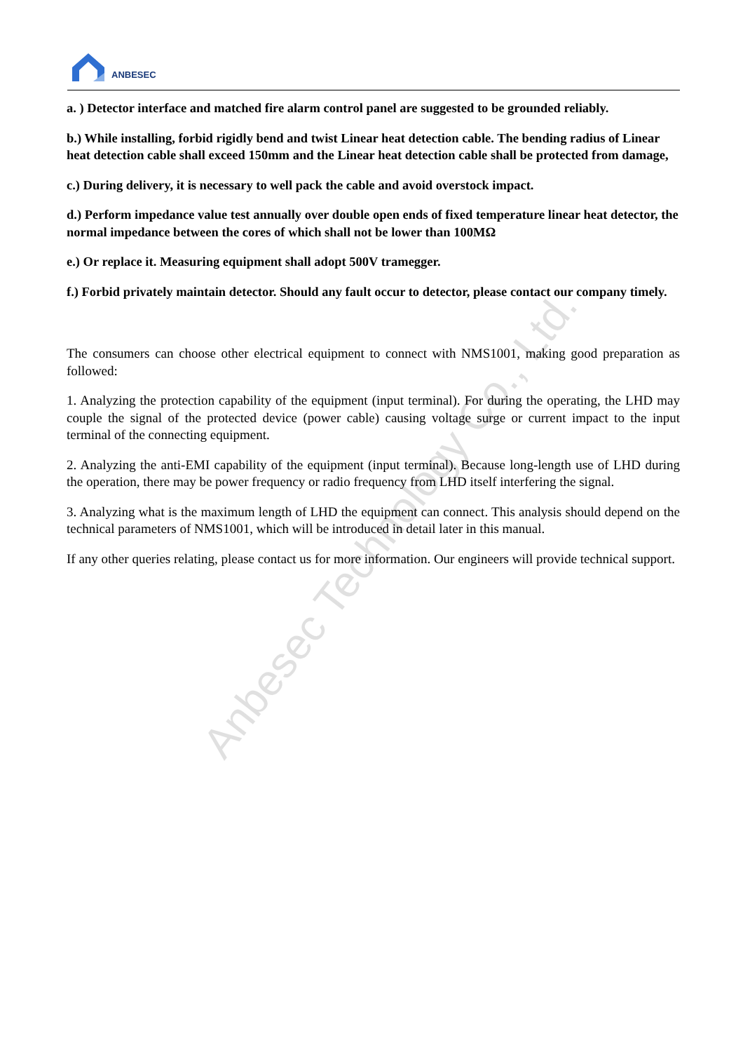ANBESEC
a. ) Detector interface and matched fire alarm control panel are suggested to be grounded reliably.
b.) While installing, forbid rigidly bend and twist Linear heat detection cable. The bending radius of Linear heat detection cable shall exceed 150mm and the Linear heat detection cable shall be protected from damage,
c.) During delivery, it is necessary to well pack the cable and avoid overstock impact.
d.) Perform impedance value test annually over double open ends of fixed temperature linear heat detector, the normal impedance between the cores of which shall not be lower than 100MΩ
e.) Or replace it. Measuring equipment shall adopt 500V tramegger.
f.) Forbid privately maintain detector. Should any fault occur to detector, please contact our company timely.
The consumers can choose other electrical equipment to connect with NMS1001, making good preparation as followed:
1. Analyzing the protection capability of the equipment (input terminal). For during the operating, the LHD may couple the signal of the protected device (power cable) causing voltage surge or current impact to the input terminal of the connecting equipment.
2. Analyzing the anti-EMI capability of the equipment (input terminal). Because long-length use of LHD during the operation, there may be power frequency or radio frequency from LHD itself interfering the signal.
3. Analyzing what is the maximum length of LHD the equipment can connect. This analysis should depend on the technical parameters of NMS1001, which will be introduced in detail later in this manual.
If any other queries relating, please contact us for more information. Our engineers will provide technical support.
Anbesec Technology Co., Ltd.